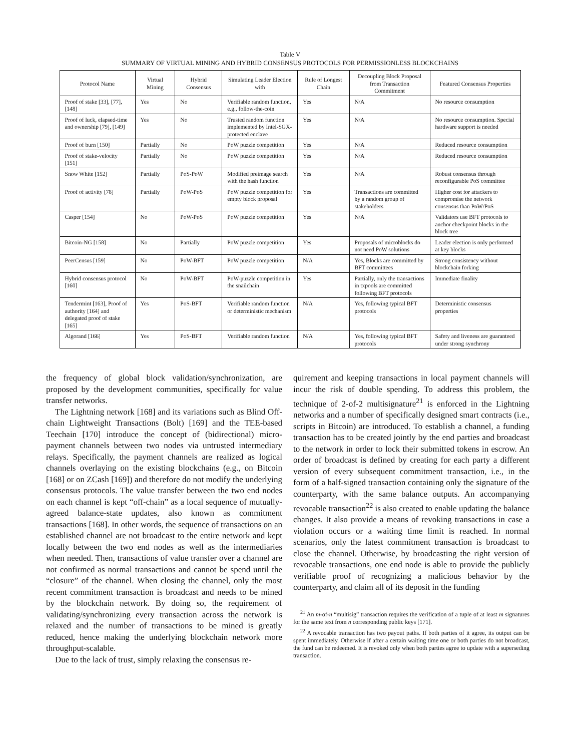Table V
SUMMARY OF VIRTUAL MINING AND HYBRID CONSENSUS PROTOCOLS FOR PERMISSIONLESS BLOCKCHAINS
| Protocol Name | Virtual Mining | Hybrid Consensus | Simulating Leader Election with | Rule of Longest Chain | Decoupling Block Proposal from Transaction Commitment | Featured Consensus Properties |
| --- | --- | --- | --- | --- | --- | --- |
| Proof of stake [33], [77], [148] | Yes | No | Verifiable random function, e.g., follow-the-coin | Yes | N/A | No resource consumption |
| Proof of luck, elapsed-time and ownership [79], [149] | Yes | No | Trusted random function implemented by Intel-SGX-protected enclave | Yes | N/A | No resource consumption. Special hardware support is needed |
| Proof of burn [150] | Partially | No | PoW puzzle competition | Yes | N/A | Reduced resource consumption |
| Proof of stake-velocity [151] | Partially | No | PoW puzzle competition | Yes | N/A | Reduced resource consumption |
| Snow White [152] | Partially | PoS-PoW | Modified preimage search with the hash function | Yes | N/A | Robust consensus through reconfigurable PoS committee |
| Proof of activity [78] | Partially | PoW-PoS | PoW puzzle competition for empty block proposal | Yes | Transactions are committed by a random group of stakeholders | Higher cost for attackers to compromise the network consensus than PoW/PoS |
| Casper [154] | No | PoW-PoS | PoW puzzle competition | Yes | N/A | Validators use BFT protocols to anchor checkpoint blocks in the block tree |
| Bitcoin-NG [158] | No | Partially | PoW puzzle competition | Yes | Proposals of microblocks do not need PoW solutions | Leader election is only performed at key blocks |
| PeerCensus [159] | No | PoW-BFT | PoW puzzle competition | N/A | Yes, Blocks are committed by BFT committees | Strong consistency without blockchain forking |
| Hybrid consensus protocol [160] | No | PoW-BFT | PoW-puzzle competition in the snailchain | Yes | Partially, only the transactions in txpools are committed following BFT protocols | Immediate finality |
| Tendermint [163], Proof of authority [164] and delegated proof of stake [165] | Yes | PoS-BFT | Verifiable random function or deterministic mechanism | N/A | Yes, following typical BFT protocols | Deterministic consensus properties |
| Algorand [166] | Yes | PoS-BFT | Verifiable random function | N/A | Yes, following typical BFT protocols | Safety and liveness are guaranteed under strong synchrony |
the frequency of global block validation/synchronization, are proposed by the development communities, specifically for value transfer networks.
The Lightning network [168] and its variations such as Blind Off-chain Lightweight Transactions (Bolt) [169] and the TEE-based Teechain [170] introduce the concept of (bidirectional) micro-payment channels between two nodes via untrusted intermediary relays. Specifically, the payment channels are realized as logical channels overlaying on the existing blockchains (e.g., on Bitcoin [168] or on ZCash [169]) and therefore do not modify the underlying consensus protocols. The value transfer between the two end nodes on each channel is kept “off-chain” as a local sequence of mutually-agreed balance-state updates, also known as commitment transactions [168]. In other words, the sequence of transactions on an established channel are not broadcast to the entire network and kept locally between the two end nodes as well as the intermediaries when needed. Then, transactions of value transfer over a channel are not confirmed as normal transactions and cannot be spend until the “closure” of the channel. When closing the channel, only the most recent commitment transaction is broadcast and needs to be mined by the blockchain network. By doing so, the requirement of validating/synchronizing every transaction across the network is relaxed and the number of transactions to be mined is greatly reduced, hence making the underlying blockchain network more throughput-scalable.
Due to the lack of trust, simply relaxing the consensus re-
quirement and keeping transactions in local payment channels will incur the risk of double spending. To address this problem, the technique of 2-of-2 multisignature<sup>21</sup> is enforced in the Lightning networks and a number of specifically designed smart contracts (i.e., scripts in Bitcoin) are introduced. To establish a channel, a funding transaction has to be created jointly by the end parties and broadcast to the network in order to lock their submitted tokens in escrow. An order of broadcast is defined by creating for each party a different version of every subsequent commitment transaction, i.e., in the form of a half-signed transaction containing only the signature of the counterparty, with the same balance outputs. An accompanying revocable transaction<sup>22</sup> is also created to enable updating the balance changes. It also provide a means of revoking transactions in case a violation occurs or a waiting time limit is reached. In normal scenarios, only the latest commitment transaction is broadcast to close the channel. Otherwise, by broadcasting the right version of revocable transactions, one end node is able to provide the publicly verifiable proof of recognizing a malicious behavior by the counterparty, and claim all of its deposit in the funding
<sup>21</sup> An m-of-n “multisig” transaction requires the verification of a tuple of at least m signatures for the same text from n corresponding public keys [171].
<sup>22</sup> A revocable transaction has two payout paths. If both parties of it agree, its output can be spent immediately. Otherwise if after a certain waiting time one or both parties do not broadcast, the fund can be redeemed. It is revoked only when both parties agree to update with a superseding transaction.